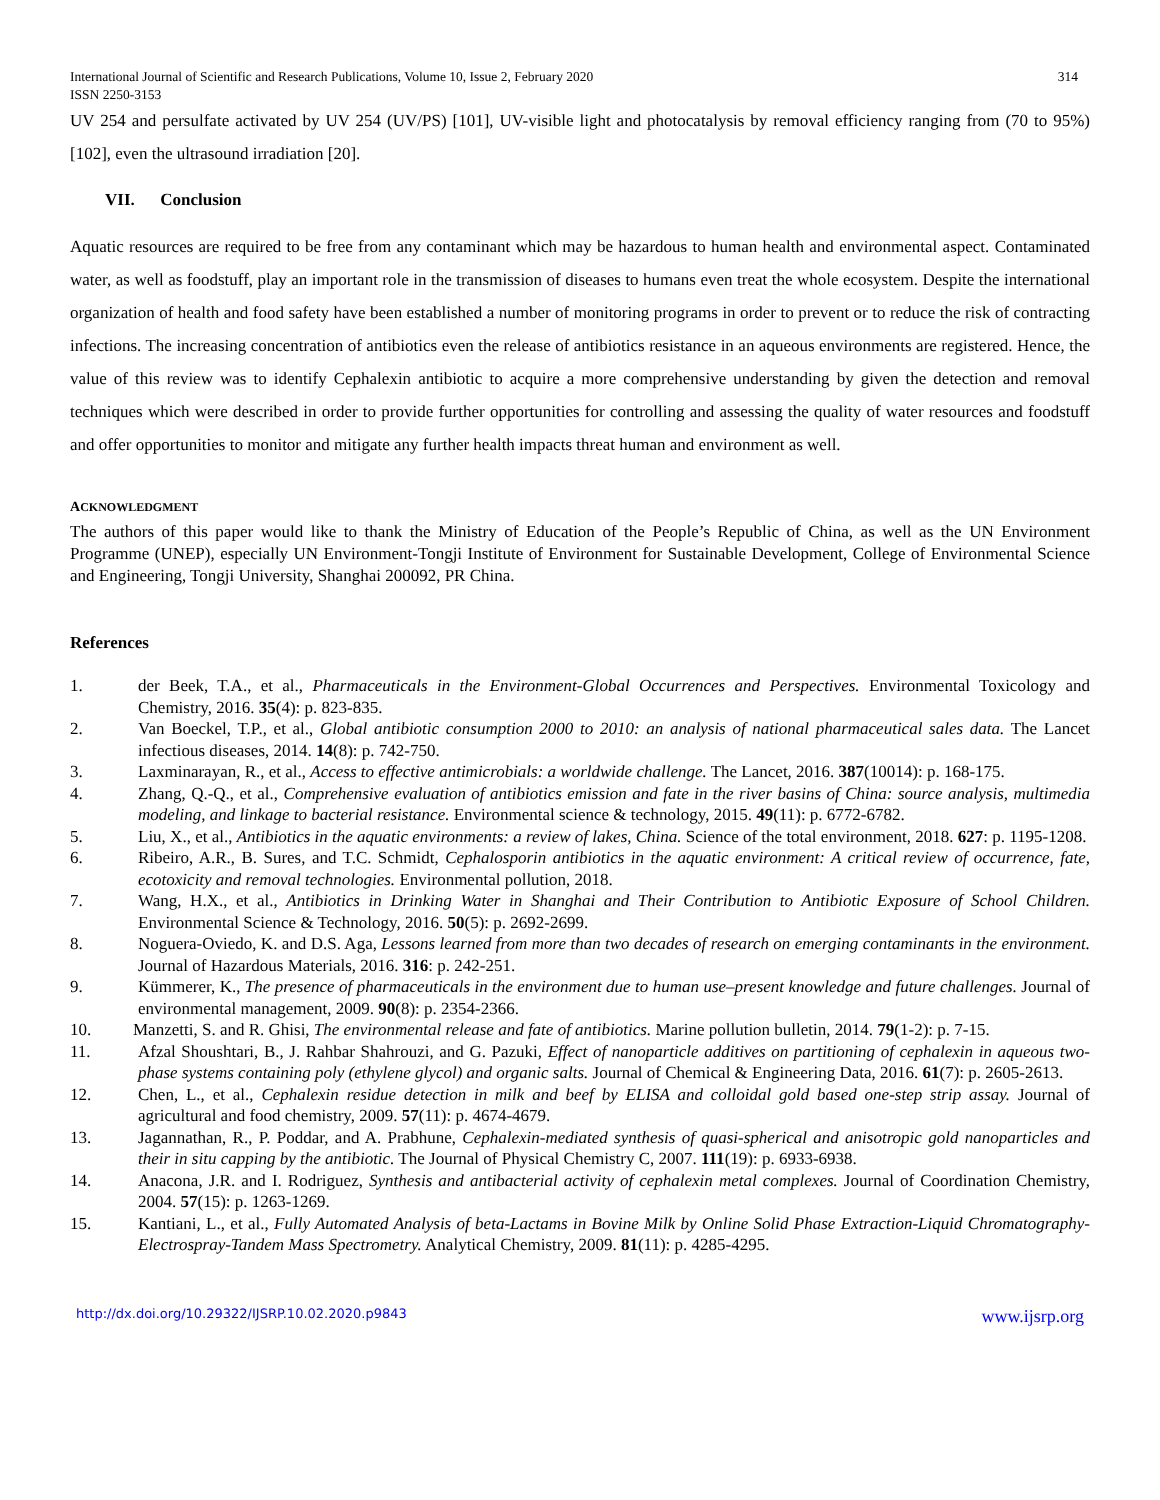International Journal of Scientific and Research Publications, Volume 10, Issue 2, February 2020 314
ISSN 2250-3153
UV 254 and persulfate activated by UV 254 (UV/PS) [101], UV-visible light and photocatalysis by removal efficiency ranging from (70 to 95%) [102], even the ultrasound irradiation [20].
VII. Conclusion
Aquatic resources are required to be free from any contaminant which may be hazardous to human health and environmental aspect. Contaminated water, as well as foodstuff, play an important role in the transmission of diseases to humans even treat the whole ecosystem. Despite the international organization of health and food safety have been established a number of monitoring programs in order to prevent or to reduce the risk of contracting infections. The increasing concentration of antibiotics even the release of antibiotics resistance in an aqueous environments are registered. Hence, the value of this review was to identify Cephalexin antibiotic to acquire a more comprehensive understanding by given the detection and removal techniques which were described in order to provide further opportunities for controlling and assessing the quality of water resources and foodstuff and offer opportunities to monitor and mitigate any further health impacts threat human and environment as well.
ACKNOWLEDGMENT
The authors of this paper would like to thank the Ministry of Education of the People’s Republic of China, as well as the UN Environment Programme (UNEP), especially UN Environment-Tongji Institute of Environment for Sustainable Development, College of Environmental Science and Engineering, Tongji University, Shanghai 200092, PR China.
References
1. der Beek, T.A., et al., Pharmaceuticals in the Environment-Global Occurrences and Perspectives. Environmental Toxicology and Chemistry, 2016. 35(4): p. 823-835.
2. Van Boeckel, T.P., et al., Global antibiotic consumption 2000 to 2010: an analysis of national pharmaceutical sales data. The Lancet infectious diseases, 2014. 14(8): p. 742-750.
3. Laxminarayan, R., et al., Access to effective antimicrobials: a worldwide challenge. The Lancet, 2016. 387(10014): p. 168-175.
4. Zhang, Q.-Q., et al., Comprehensive evaluation of antibiotics emission and fate in the river basins of China: source analysis, multimedia modeling, and linkage to bacterial resistance. Environmental science & technology, 2015. 49(11): p. 6772-6782.
5. Liu, X., et al., Antibiotics in the aquatic environments: a review of lakes, China. Science of the total environment, 2018. 627: p. 1195-1208.
6. Ribeiro, A.R., B. Sures, and T.C. Schmidt, Cephalosporin antibiotics in the aquatic environment: A critical review of occurrence, fate, ecotoxicity and removal technologies. Environmental pollution, 2018.
7. Wang, H.X., et al., Antibiotics in Drinking Water in Shanghai and Their Contribution to Antibiotic Exposure of School Children. Environmental Science & Technology, 2016. 50(5): p. 2692-2699.
8. Noguera-Oviedo, K. and D.S. Aga, Lessons learned from more than two decades of research on emerging contaminants in the environment. Journal of Hazardous Materials, 2016. 316: p. 242-251.
9. Kümmerer, K., The presence of pharmaceuticals in the environment due to human use–present knowledge and future challenges. Journal of environmental management, 2009. 90(8): p. 2354-2366.
10. Manzetti, S. and R. Ghisi, The environmental release and fate of antibiotics. Marine pollution bulletin, 2014. 79(1-2): p. 7-15.
11. Afzal Shoushtari, B., J. Rahbar Shahrouzi, and G. Pazuki, Effect of nanoparticle additives on partitioning of cephalexin in aqueous two-phase systems containing poly (ethylene glycol) and organic salts. Journal of Chemical & Engineering Data, 2016. 61(7): p. 2605-2613.
12. Chen, L., et al., Cephalexin residue detection in milk and beef by ELISA and colloidal gold based one-step strip assay. Journal of agricultural and food chemistry, 2009. 57(11): p. 4674-4679.
13. Jagannathan, R., P. Poddar, and A. Prabhune, Cephalexin-mediated synthesis of quasi-spherical and anisotropic gold nanoparticles and their in situ capping by the antibiotic. The Journal of Physical Chemistry C, 2007. 111(19): p. 6933-6938.
14. Anacona, J.R. and I. Rodriguez, Synthesis and antibacterial activity of cephalexin metal complexes. Journal of Coordination Chemistry, 2004. 57(15): p. 1263-1269.
15. Kantiani, L., et al., Fully Automated Analysis of beta-Lactams in Bovine Milk by Online Solid Phase Extraction-Liquid Chromatography-Electrospray-Tandem Mass Spectrometry. Analytical Chemistry, 2009. 81(11): p. 4285-4295.
http://dx.doi.org/10.29322/IJSRP.10.02.2020.p9843 www.ijsrp.org